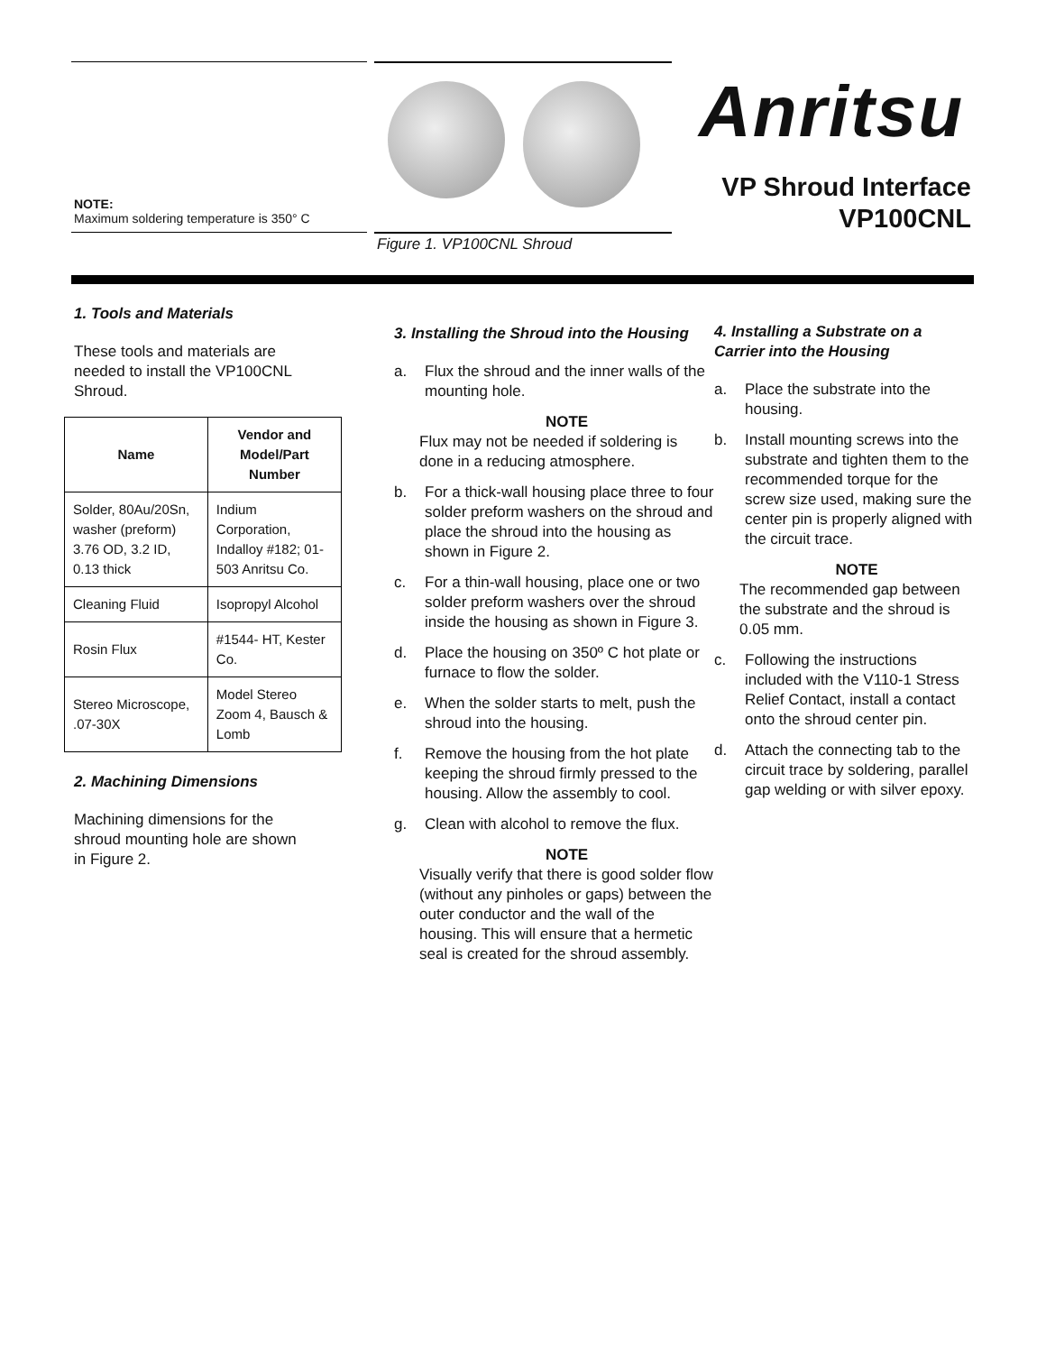NOTE:
Maximum soldering temperature is 350° C
Figure 1. VP100CNL Shroud
Anritsu
VP Shroud Interface
VP100CNL
1. Tools and Materials
These tools and materials are
needed to install the VP100CNL
Shroud.
| Name | Vendor and Model/Part Number |
| --- | --- |
| Solder, 80Au/20Sn, washer (preform) 3.76 OD, 3.2 ID, 0.13 thick | Indium Corporation, Indalloy #182; 01-503 Anritsu Co. |
| Cleaning Fluid | Isopropyl Alcohol |
| Rosin Flux | #1544- HT, Kester Co. |
| Stereo Microscope, .07-30X | Model Stereo Zoom 4, Bausch & Lomb |
2. Machining Dimensions
Machining dimensions for the
shroud mounting hole are shown
in Figure 2.
3. Installing the Shroud into the Housing
a. Flux the shroud and the inner walls of the mounting hole.
NOTE
Flux may not be needed if soldering is done in a reducing atmosphere.
b. For a thick-wall housing place three to four solder preform washers on the shroud and place the shroud into the housing as shown in Figure 2.
c. For a thin-wall housing, place one or two solder preform washers over the shroud inside the housing as shown in Figure 3.
d. Place the housing on 350º C hot plate or furnace to flow the solder.
e. When the solder starts to melt, push the shroud into the housing.
f. Remove the housing from the hot plate keeping the shroud firmly pressed to the housing. Allow the assembly to cool.
g. Clean with alcohol to remove the flux.
NOTE
Visually verify that there is good solder flow (without any pinholes or gaps) between the outer conductor and the wall of the housing. This will ensure that a hermetic seal is created for the shroud assembly.
4. Installing a Substrate on a Carrier into the Housing
a. Place the substrate into the housing.
b. Install mounting screws into the substrate and tighten them to the recommended torque for the screw size used, making sure the center pin is properly aligned with the circuit trace.
NOTE
The recommended gap between the substrate and the shroud is 0.05 mm.
c. Following the instructions included with the V110-1 Stress Relief Contact, install a contact onto the shroud center pin.
d. Attach the connecting tab to the circuit trace by soldering, parallel gap welding or with silver epoxy.